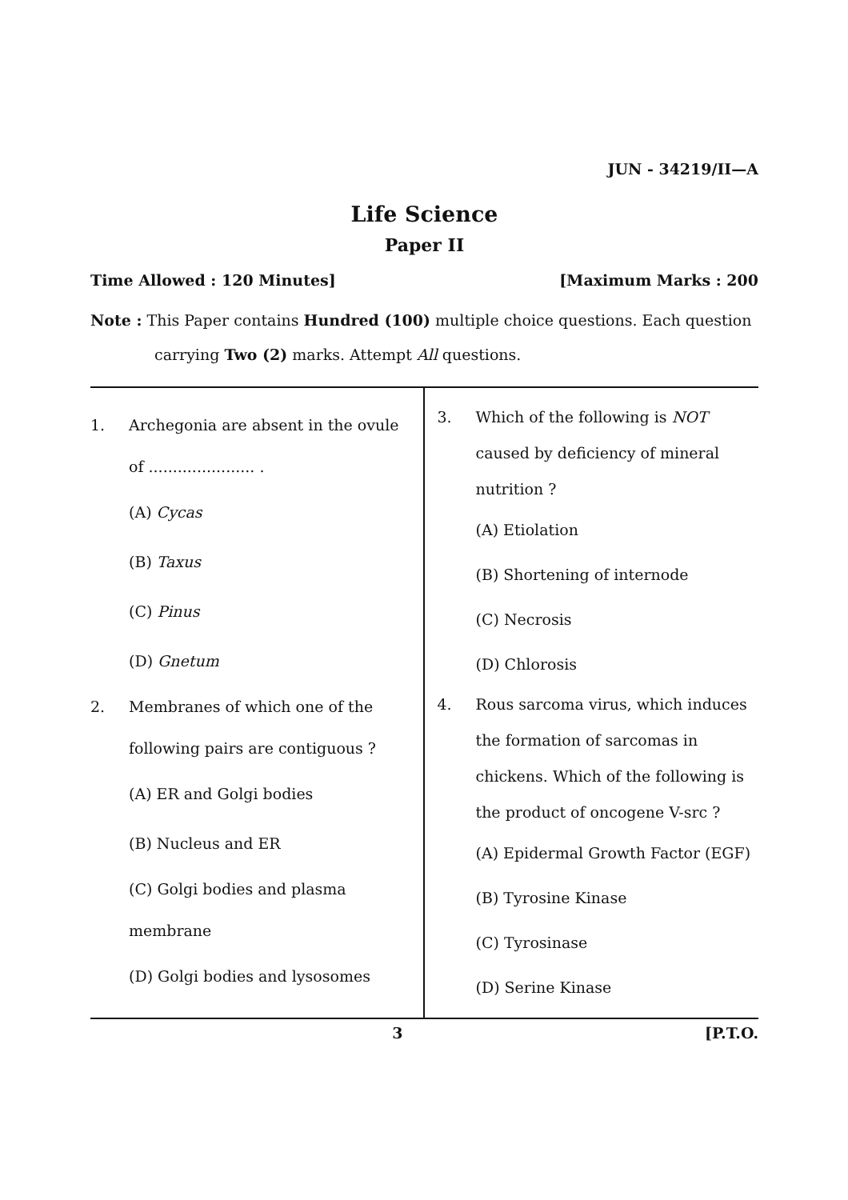JUN - 34219/II—A
Life Science
Paper II
Time Allowed : 120 Minutes] [Maximum Marks : 200
Note : This Paper contains Hundred (100) multiple choice questions. Each question
carrying Two (2) marks. Attempt All questions.
1. Archegonia are absent in the ovule of ...................... .
(A) Cycas
(B) Taxus
(C) Pinus
(D) Gnetum
2. Membranes of which one of the following pairs are contiguous ?
(A) ER and Golgi bodies
(B) Nucleus and ER
(C) Golgi bodies and plasma membrane
(D) Golgi bodies and lysosomes
3. Which of the following is NOT caused by deficiency of mineral nutrition ?
(A) Etiolation
(B) Shortening of internode
(C) Necrosis
(D) Chlorosis
4. Rous sarcoma virus, which induces the formation of sarcomas in chickens. Which of the following is the product of oncogene V-src ?
(A) Epidermal Growth Factor (EGF)
(B) Tyrosine Kinase
(C) Tyrosinase
(D) Serine Kinase
3 [P.T.O.